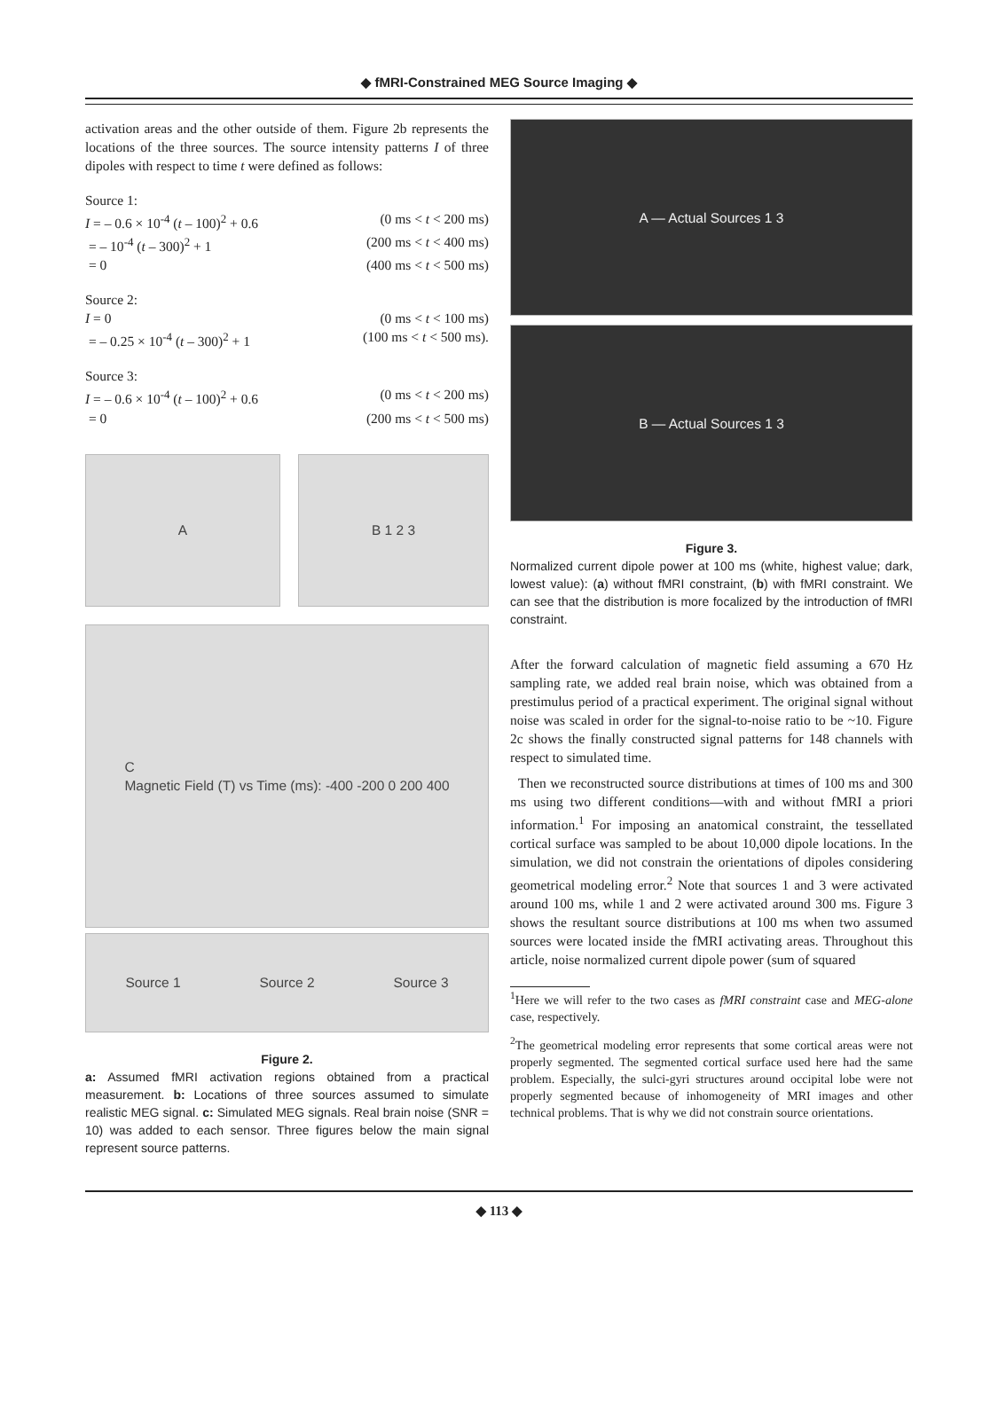◆ fMRI-Constrained MEG Source Imaging ◆
activation areas and the other outside of them. Figure 2b represents the locations of the three sources. The source intensity patterns I of three dipoles with respect to time t were defined as follows:
Source 1:
I = – 0.6 × 10<sup>-4</sup> (t – 100)<sup>2</sup> + 0.6 (0 ms < t < 200 ms)
= – 10<sup>-4</sup> (t – 300)<sup>2</sup> + 1 (200 ms < t < 400 ms)
= 0 (400 ms < t < 500 ms)
Source 2:
I = 0 (0 ms < t < 100 ms)
= – 0.25 × 10<sup>-4</sup> (t – 300)<sup>2</sup> + 1 (100 ms < t < 500 ms).
Source 3:
I = – 0.6 × 10<sup>-4</sup> (t – 100)<sup>2</sup> + 0.6 (0 ms < t < 200 ms)
= 0 (200 ms < t < 500 ms)
A B 1 2 3
C
Magnetic Field (T) vs Time (ms): -400 -200 0 200 400
Source 1 Source 2 Source 3
Figure 2.
a: Assumed fMRI activation regions obtained from a practical measurement. b: Locations of three sources assumed to simulate realistic MEG signal. c: Simulated MEG signals. Real brain noise (SNR = 10) was added to each sensor. Three figures below the main signal represent source patterns.
A — Actual Sources 1 3
B — Actual Sources 1 3
Figure 3.
Normalized current dipole power at 100 ms (white, highest value; dark, lowest value): (a) without fMRI constraint, (b) with fMRI constraint. We can see that the distribution is more focalized by the introduction of fMRI constraint.
After the forward calculation of magnetic field assuming a 670 Hz sampling rate, we added real brain noise, which was obtained from a prestimulus period of a practical experiment. The original signal without noise was scaled in order for the signal-to-noise ratio to be ~10. Figure 2c shows the finally constructed signal patterns for 148 channels with respect to simulated time.
Then we reconstructed source distributions at times of 100 ms and 300 ms using two different conditions—with and without fMRI a priori information.<sup>1</sup> For imposing an anatomical constraint, the tessellated cortical surface was sampled to be about 10,000 dipole locations. In the simulation, we did not constrain the orientations of dipoles considering geometrical modeling error.<sup>2</sup> Note that sources 1 and 3 were activated around 100 ms, while 1 and 2 were activated around 300 ms. Figure 3 shows the resultant source distributions at 100 ms when two assumed sources were located inside the fMRI activating areas. Throughout this article, noise normalized current dipole power (sum of squared
<sup>1</sup> Here we will refer to the two cases as fMRI constraint case and MEG-alone case, respectively.
<sup>2</sup> The geometrical modeling error represents that some cortical areas were not properly segmented. The segmented cortical surface used here had the same problem. Especially, the sulci-gyri structures around occipital lobe were not properly segmented because of inhomogeneity of MRI images and other technical problems. That is why we did not constrain source orientations.
◆ 113 ◆